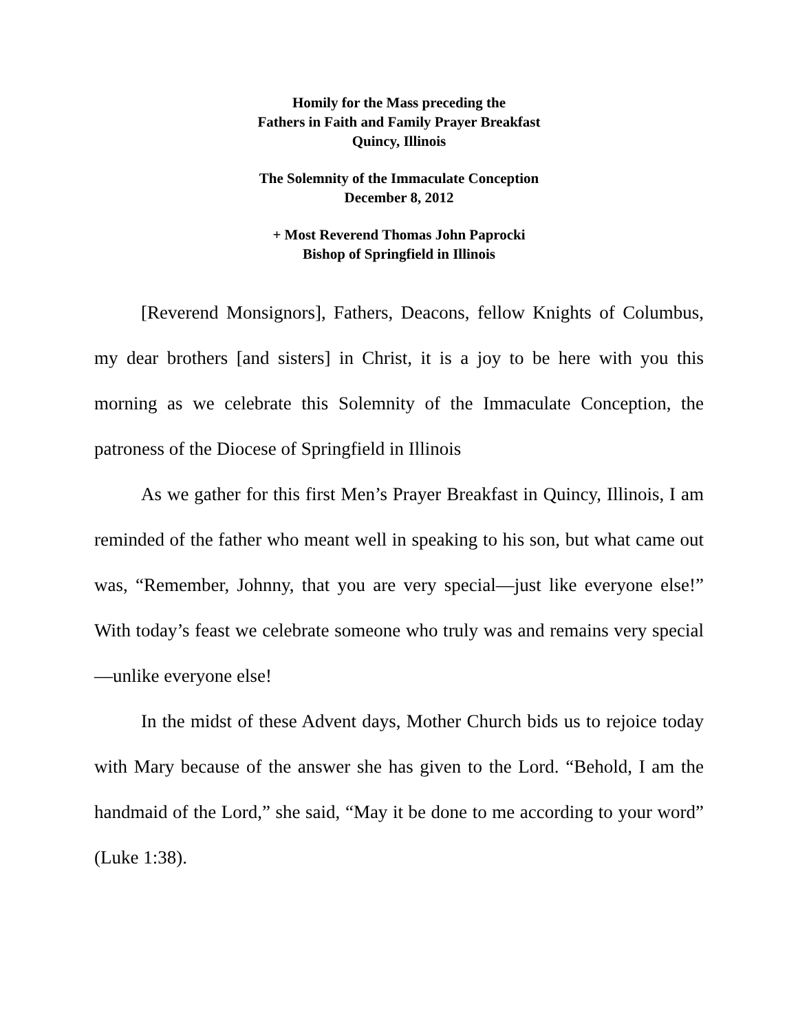Homily for the Mass preceding the
Fathers in Faith and Family Prayer Breakfast
Quincy, Illinois
The Solemnity of the Immaculate Conception
December 8, 2012
+ Most Reverend Thomas John Paprocki
Bishop of Springfield in Illinois
[Reverend Monsignors], Fathers, Deacons, fellow Knights of Columbus, my dear brothers [and sisters] in Christ, it is a joy to be here with you this morning as we celebrate this Solemnity of the Immaculate Conception, the patroness of the Diocese of Springfield in Illinois
As we gather for this first Men’s Prayer Breakfast in Quincy, Illinois, I am reminded of the father who meant well in speaking to his son, but what came out was, “Remember, Johnny, that you are very special—just like everyone else!” With today’s feast we celebrate someone who truly was and remains very special—unlike everyone else!
In the midst of these Advent days, Mother Church bids us to rejoice today with Mary because of the answer she has given to the Lord. “Behold, I am the handmaid of the Lord,” she said, “May it be done to me according to your word” (Luke 1:38).